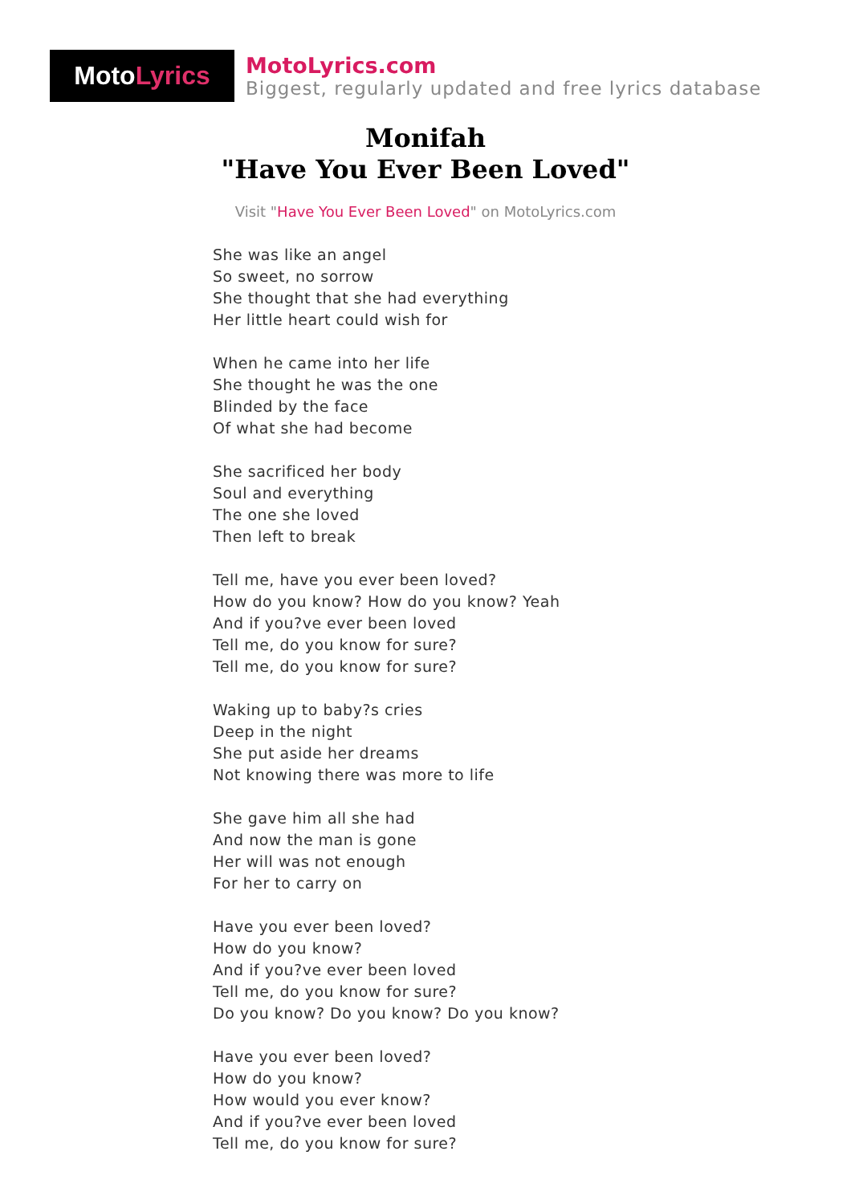Moto Lyrics
MotoLyrics.com
Biggest, regularly updated and free lyrics database
Monifah
"Have You Ever Been Loved"
Visit "Have You Ever Been Loved" on MotoLyrics.com
She was like an angel
So sweet, no sorrow
She thought that she had everything
Her little heart could wish for
When he came into her life
She thought he was the one
Blinded by the face
Of what she had become
She sacrificed her body
Soul and everything
The one she loved
Then left to break
Tell me, have you ever been loved?
How do you know? How do you know? Yeah
And if you?ve ever been loved
Tell me, do you know for sure?
Tell me, do you know for sure?
Waking up to baby?s cries
Deep in the night
She put aside her dreams
Not knowing there was more to life
She gave him all she had
And now the man is gone
Her will was not enough
For her to carry on
Have you ever been loved?
How do you know?
And if you?ve ever been loved
Tell me, do you know for sure?
Do you know? Do you know? Do you know?
Have you ever been loved?
How do you know?
How would you ever know?
And if you?ve ever been loved
Tell me, do you know for sure?